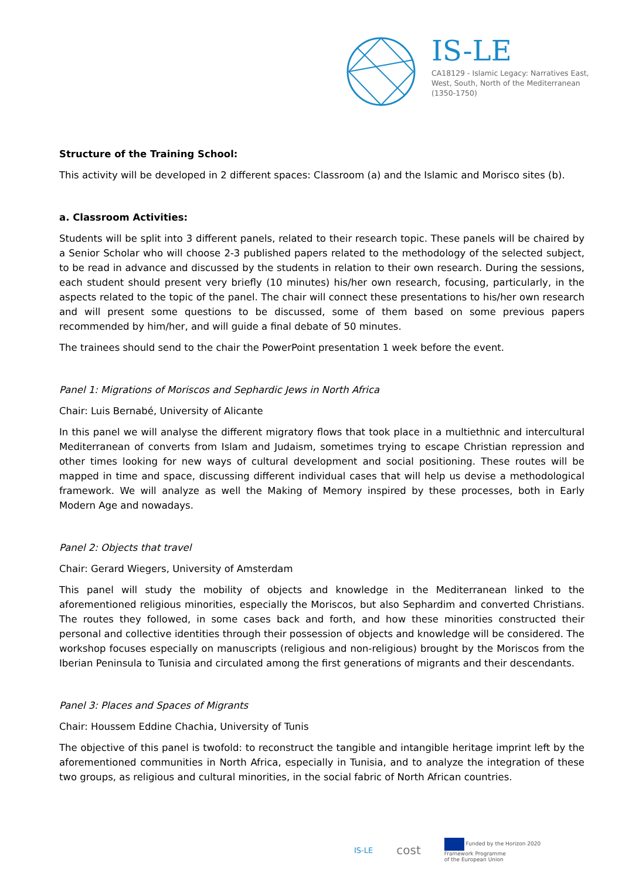IS-LE
CA18129 - Islamic Legacy: Narratives East,
West, South, North of the Mediterranean
(1350-1750)
Structure of the Training School:
This activity will be developed in 2 different spaces: Classroom (a) and the Islamic and Morisco sites (b).
a. Classroom Activities:
Students will be split into 3 different panels, related to their research topic. These panels will be chaired by a Senior Scholar who will choose 2-3 published papers related to the methodology of the selected subject, to be read in advance and discussed by the students in relation to their own research. During the sessions, each student should present very briefly (10 minutes) his/her own research, focusing, particularly, in the aspects related to the topic of the panel. The chair will connect these presentations to his/her own research and will present some questions to be discussed, some of them based on some previous papers recommended by him/her, and will guide a final debate of 50 minutes.
The trainees should send to the chair the PowerPoint presentation 1 week before the event.
Panel 1: Migrations of Moriscos and Sephardic Jews in North Africa
Chair: Luis Bernabé, University of Alicante
In this panel we will analyse the different migratory flows that took place in a multiethnic and intercultural Mediterranean of converts from Islam and Judaism, sometimes trying to escape Christian repression and other times looking for new ways of cultural development and social positioning. These routes will be mapped in time and space, discussing different individual cases that will help us devise a methodological framework. We will analyze as well the Making of Memory inspired by these processes, both in Early Modern Age and nowadays.
Panel 2: Objects that travel
Chair: Gerard Wiegers, University of Amsterdam
This panel will study the mobility of objects and knowledge in the Mediterranean linked to the aforementioned religious minorities, especially the Moriscos, but also Sephardim and converted Christians. The routes they followed, in some cases back and forth, and how these minorities constructed their personal and collective identities through their possession of objects and knowledge will be considered. The workshop focuses especially on manuscripts (religious and non-religious) brought by the Moriscos from the Iberian Peninsula to Tunisia and circulated among the first generations of migrants and their descendants.
Panel 3: Places and Spaces of Migrants
Chair: Houssem Eddine Chachia, University of Tunis
The objective of this panel is twofold: to reconstruct the tangible and intangible heritage imprint left by the aforementioned communities in North Africa, especially in Tunisia, and to analyze the integration of these two groups, as religious and cultural minorities, in the social fabric of North African countries.
IS-LE
cost
Funded by the Horizon 2020
Framework Programme
of the European Union